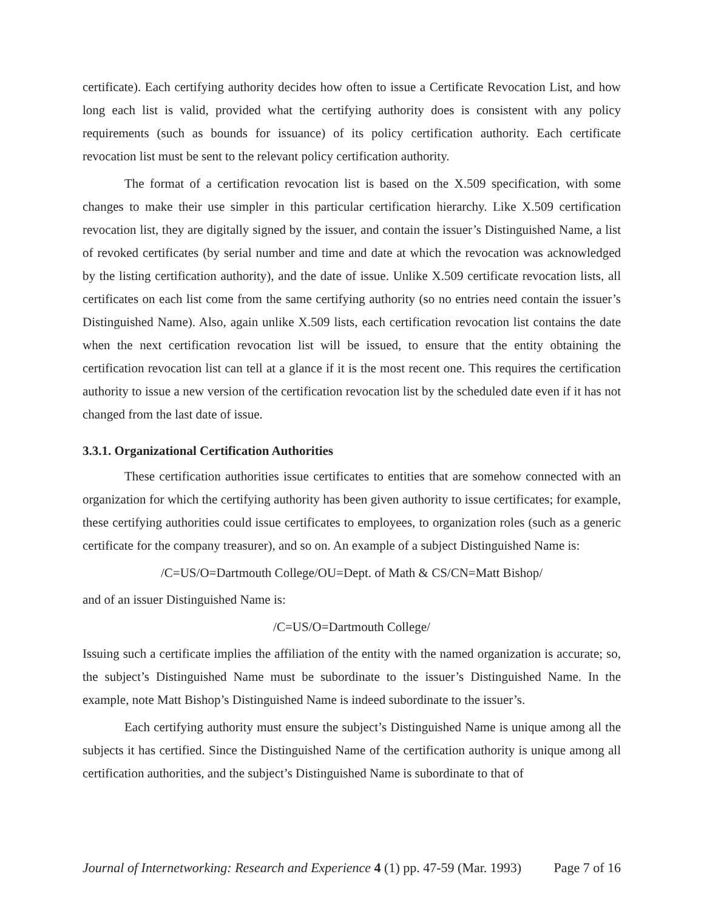certificate). Each certifying authority decides how often to issue a Certificate Revocation List, and how long each list is valid, provided what the certifying authority does is consistent with any policy requirements (such as bounds for issuance) of its policy certification authority. Each certificate revocation list must be sent to the relevant policy certification authority.
The format of a certification revocation list is based on the X.509 specification, with some changes to make their use simpler in this particular certification hierarchy. Like X.509 certification revocation list, they are digitally signed by the issuer, and contain the issuer’s Distinguished Name, a list of revoked certificates (by serial number and time and date at which the revocation was acknowledged by the listing certification authority), and the date of issue. Unlike X.509 certificate revocation lists, all certificates on each list come from the same certifying authority (so no entries need contain the issuer’s Distinguished Name). Also, again unlike X.509 lists, each certification revocation list contains the date when the next certification revocation list will be issued, to ensure that the entity obtaining the certification revocation list can tell at a glance if it is the most recent one. This requires the certification authority to issue a new version of the certification revocation list by the scheduled date even if it has not changed from the last date of issue.
3.3.1. Organizational Certification Authorities
These certification authorities issue certificates to entities that are somehow connected with an organization for which the certifying authority has been given authority to issue certificates; for example, these certifying authorities could issue certificates to employees, to organization roles (such as a generic certificate for the company treasurer), and so on. An example of a subject Distinguished Name is:
/C=US/O=Dartmouth College/OU=Dept. of Math & CS/CN=Matt Bishop/
and of an issuer Distinguished Name is:
/C=US/O=Dartmouth College/
Issuing such a certificate implies the affiliation of the entity with the named organization is accurate; so, the subject’s Distinguished Name must be subordinate to the issuer’s Distinguished Name. In the example, note Matt Bishop’s Distinguished Name is indeed subordinate to the issuer’s.
Each certifying authority must ensure the subject’s Distinguished Name is unique among all the subjects it has certified. Since the Distinguished Name of the certification authority is unique among all certification authorities, and the subject’s Distinguished Name is subordinate to that of
Journal of Internetworking: Research and Experience 4 (1) pp. 47-59 (Mar. 1993) Page 7 of 16